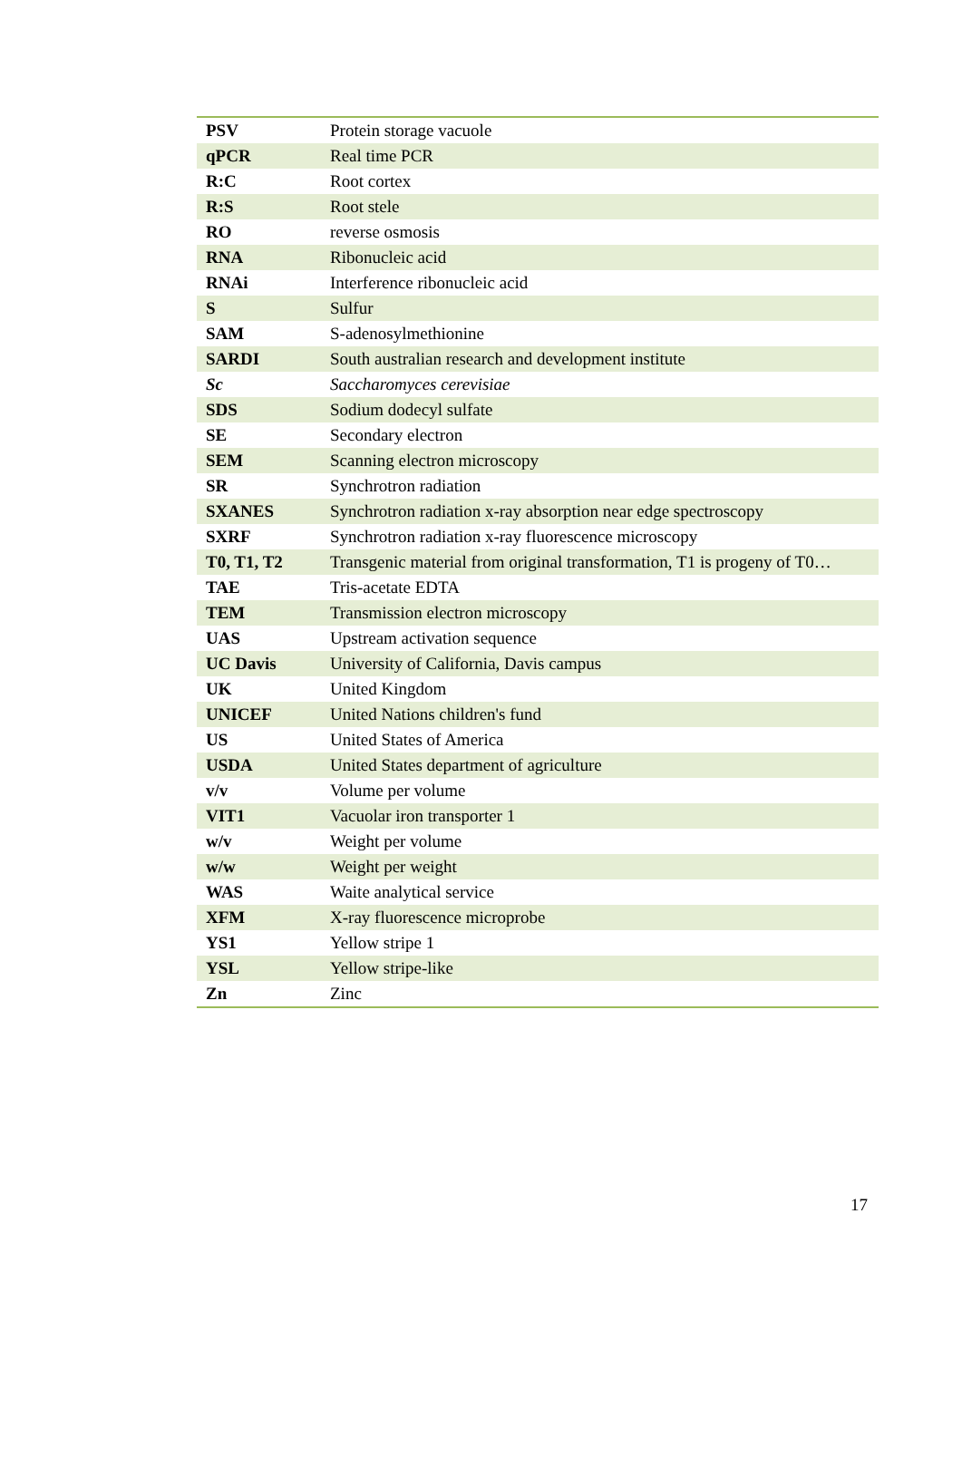| PSV | Protein storage vacuole |
| qPCR | Real time PCR |
| R:C | Root cortex |
| R:S | Root stele |
| RO | reverse osmosis |
| RNA | Ribonucleic acid |
| RNAi | Interference ribonucleic acid |
| S | Sulfur |
| SAM | S-adenosylmethionine |
| SARDI | South australian research and development institute |
| Sc | Saccharomyces cerevisiae |
| SDS | Sodium dodecyl sulfate |
| SE | Secondary electron |
| SEM | Scanning electron microscopy |
| SR | Synchrotron radiation |
| SXANES | Synchrotron radiation x-ray absorption near edge spectroscopy |
| SXRF | Synchrotron radiation x-ray fluorescence microscopy |
| T0, T1, T2 | Transgenic material from original transformation, T1 is progeny of T0… |
| TAE | Tris-acetate EDTA |
| TEM | Transmission electron microscopy |
| UAS | Upstream activation sequence |
| UC Davis | University of California, Davis campus |
| UK | United Kingdom |
| UNICEF | United Nations children's fund |
| US | United States of America |
| USDA | United States department of agriculture |
| v/v | Volume per volume |
| VIT1 | Vacuolar iron transporter 1 |
| w/v | Weight per volume |
| w/w | Weight per weight |
| WAS | Waite analytical service |
| XFM | X-ray fluorescence microprobe |
| YS1 | Yellow stripe 1 |
| YSL | Yellow stripe-like |
| Zn | Zinc |
17